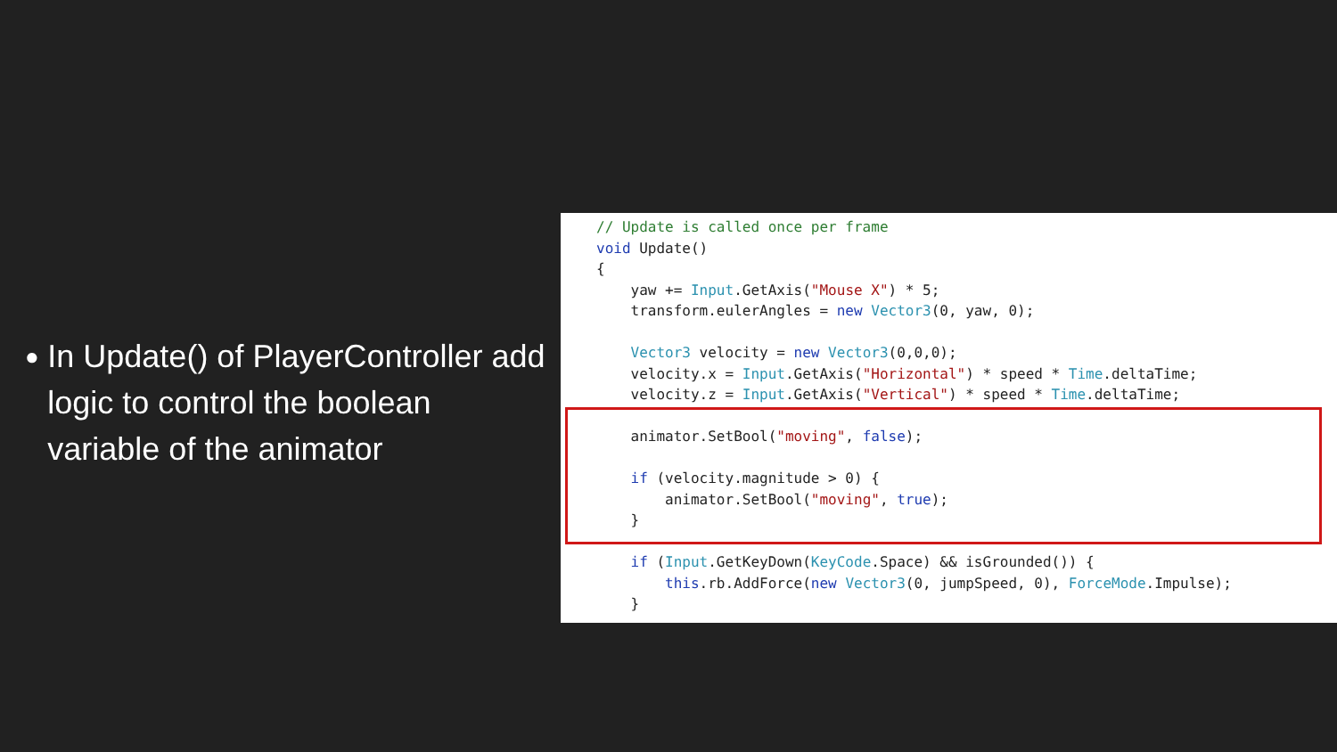●
In Update() of PlayerController add logic to control the boolean variable of the animator
// Update is called once per frame
void Update()
{
    yaw += Input.GetAxis("Mouse X") * 5;
    transform.eulerAngles = new Vector3(0, yaw, 0);

    Vector3 velocity = new Vector3(0,0,0);
    velocity.x = Input.GetAxis("Horizontal") * speed * Time.deltaTime;
    velocity.z = Input.GetAxis("Vertical") * speed * Time.deltaTime;

    animator.SetBool("moving", false);

    if (velocity.magnitude > 0) {
        animator.SetBool("moving", true);
    }

    if (Input.GetKeyDown(KeyCode.Space) && isGrounded()) {
        this.rb.AddForce(new Vector3(0, jumpSpeed, 0), ForceMode.Impulse);
    }